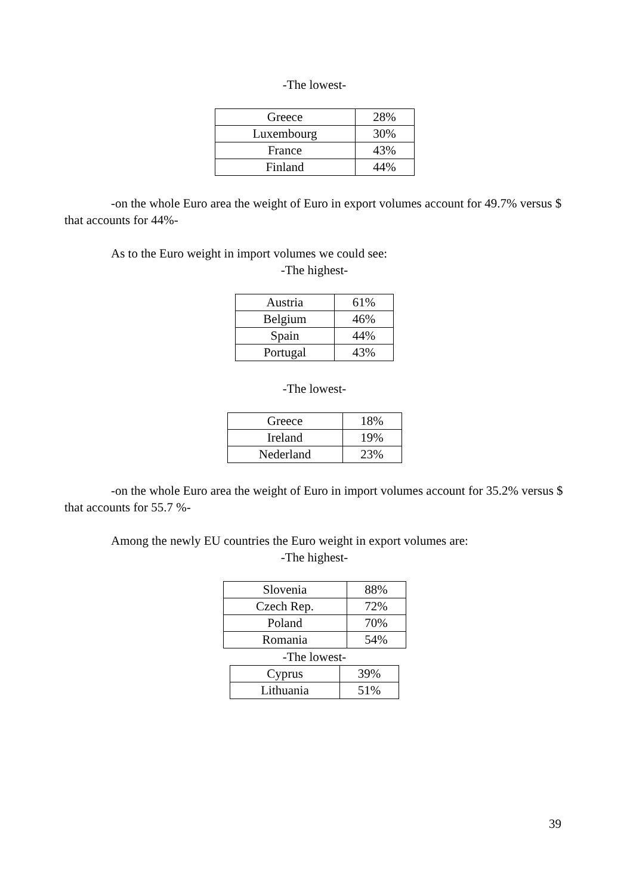-The lowest-
| Greece | 28% |
| Luxembourg | 30% |
| France | 43% |
| Finland | 44% |
-on the whole Euro area the weight of Euro in export volumes account for 49.7% versus $ that accounts for 44%-
As to the Euro weight in import volumes we could see:
-The highest-
| Austria | 61% |
| Belgium | 46% |
| Spain | 44% |
| Portugal | 43% |
-The lowest-
| Greece | 18% |
| Ireland | 19% |
| Nederland | 23% |
-on the whole Euro area the weight of Euro in import volumes account for 35.2% versus $ that accounts for 55.7 %-
Among the newly EU countries the Euro weight in export volumes are:
-The highest-
| Slovenia | 88% |
| Czech Rep. | 72% |
| Poland | 70% |
| Romania | 54% |
-The lowest-
| Cyprus | 39% |
| Lithuania | 51% |
39